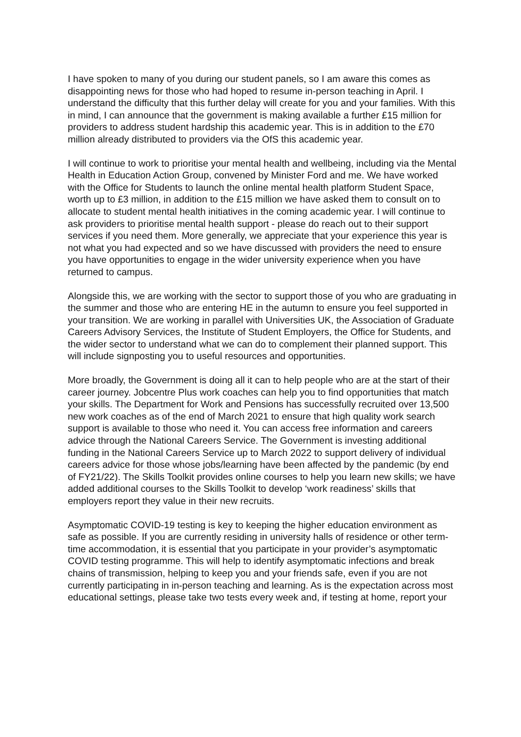I have spoken to many of you during our student panels, so I am aware this comes as disappointing news for those who had hoped to resume in-person teaching in April. I understand the difficulty that this further delay will create for you and your families. With this in mind, I can announce that the government is making available a further £15 million for providers to address student hardship this academic year. This is in addition to the £70 million already distributed to providers via the OfS this academic year.
I will continue to work to prioritise your mental health and wellbeing, including via the Mental Health in Education Action Group, convened by Minister Ford and me. We have worked with the Office for Students to launch the online mental health platform Student Space, worth up to £3 million, in addition to the £15 million we have asked them to consult on to allocate to student mental health initiatives in the coming academic year. I will continue to ask providers to prioritise mental health support - please do reach out to their support services if you need them. More generally, we appreciate that your experience this year is not what you had expected and so we have discussed with providers the need to ensure you have opportunities to engage in the wider university experience when you have returned to campus.
Alongside this, we are working with the sector to support those of you who are graduating in the summer and those who are entering HE in the autumn to ensure you feel supported in your transition. We are working in parallel with Universities UK, the Association of Graduate Careers Advisory Services, the Institute of Student Employers, the Office for Students, and the wider sector to understand what we can do to complement their planned support. This will include signposting you to useful resources and opportunities.
More broadly, the Government is doing all it can to help people who are at the start of their career journey. Jobcentre Plus work coaches can help you to find opportunities that match your skills. The Department for Work and Pensions has successfully recruited over 13,500 new work coaches as of the end of March 2021 to ensure that high quality work search support is available to those who need it. You can access free information and careers advice through the National Careers Service. The Government is investing additional funding in the National Careers Service up to March 2022 to support delivery of individual careers advice for those whose jobs/learning have been affected by the pandemic (by end of FY21/22). The Skills Toolkit provides online courses to help you learn new skills; we have added additional courses to the Skills Toolkit to develop ‘work readiness’ skills that employers report they value in their new recruits.
Asymptomatic COVID-19 testing is key to keeping the higher education environment as safe as possible. If you are currently residing in university halls of residence or other term-time accommodation, it is essential that you participate in your provider’s asymptomatic COVID testing programme. This will help to identify asymptomatic infections and break chains of transmission, helping to keep you and your friends safe, even if you are not currently participating in in-person teaching and learning. As is the expectation across most educational settings, please take two tests every week and, if testing at home, report your